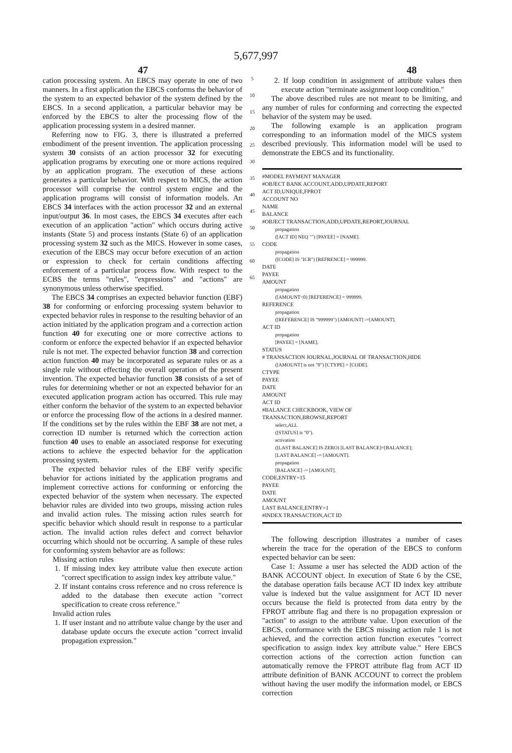5,677,997
47 48
cation processing system. An EBCS may operate in one of two manners. In a first application the EBCS conforms the behavior of the system to an expected behavior of the system defined by the EBCS. In a second application, a particular behavior may be enforced by the EBCS to alter the processing flow of the application processing system in a desired manner.
Referring now to FIG. 3, there is illustrated a preferred embodiment of the present invention. The application processing system 30 consists of an action processor 32 for executing application programs by executing one or more actions required by an application program. The execution of these actions generates a particular behavior. With respect to MICS, the action processor will comprise the control system engine and the application programs will consist of information models. An EBCS 34 interfaces with the action processor 32 and an external input/output 36. In most cases, the EBCS 34 executes after each execution of an application "action" which occurs during active instants (State 5) and process instants (State 6) of an application processing system 32 such as the MICS. However in some cases, execution of the EBCS may occur before execution of an action or expression to check for certain conditions affecting enforcement of a particular process flow. With respect to the ECBS the terms "rules", "expressions" and "actions" are synonymous unless otherwise specified.
The EBCS 34 comprises an expected behavior function (EBF) 38 for conforming or enforcing processing system behavior to expected behavior rules in response to the resulting behavior of an action initiated by the application program and a correction action function 40 for executing one or more corrective actions to conform or enforce the expected behavior if an expected behavior rule is not met. The expected behavior function 38 and correction action function 40 may be incorporated as separate rules or as a single rule without effecting the overall operation of the present invention. The expected behavior function 38 consists of a set of rules for determining whether or not an expected behavior for an executed application program action has occurred. This rule may either conform the behavior of the system to an expected behavior or enforce the processing flow of the actions in a desired manner. If the conditions set by the rules within the EBF 38 are not met, a correction ID number is returned which the correction action function 40 uses to enable an associated response for executing actions to achieve the expected behavior for the application processing system.
The expected behavior rules of the EBF verify specific behavior for actions initiated by the application programs and implement corrective actions for conforming or enforcing the expected behavior of the system when necessary. The expected behavior rules are divided into two groups, missing action rules and invalid action rules. The missing action rules search for specific behavior which should result in response to a particular action. The invalid action rules defect and correct behavior occurring which should not be occurring. A sample of these rules for conforming system behavior are as follows:
Missing action rules
1. If missing index key attribute value then execute action "correct specification to assign index key attribute value."
2. If instant contains cross reference and no cross reference is added to the database then execute action "correct specification to create cross reference."
Invalid action rules
1. If user instant and no attribute value change by the user and database update occurs the execute action "correct invalid propagation expression."
5
10
15
20
25
30
35
40
45
50
55
60
65
2. If loop condition in assignment of attribute values then execute action "terminate assignment loop condition."
The above described rules are not meant to be limiting, and any number of rules for conforming and correcting the expected behavior of the system may be used.
The following example is an application program corresponding to an information model of the MICS system described previously. This information model will be used to demonstrate the EBCS and its functionality.
#MODEL PAYMENT MANAGER
#OBJECT BANK ACCOUNT,ADD,UPDATE,REPORT
ACT ID,UNIQUE,FPROT
ACCOUNT NO
NAME
BALANCE
#OBJECT TRANSACTION,ADD,UPDATE,REPORT,JOURNAL
propagation
([ACT ID] NEQ "") [PAYEE] = [NAME].
CODE
propagation
([CODE] IS "ICR") [REFRENCE] = 999999.
DATE
PAYEE
AMOUNT
propagation
([AMOUNT<0) [REFERENCE] = 999999.
REFERENCE
propagation
([REFERENCE] IS "999999") [AMOUNT] -=[AMOUNT].
ACT ID
propagation
[PAYEE] = [NAME].
STATUS
# TRANSACTION JOURNAL,JOURNAL OF TRANSACTION,HIDE
([AMOUNT] is not "0") [CTYPE] = [CODE].
CTYPE
PAYEE
DATE
AMOUNT
ACT ID
#BALANCE CHECKBOOK, VIEW OF
TRANSACTION,BROWSE,REPORT
select,ALL
([STATUS] is "0").
activation
([LAST BALANCE] IS ZERO) [LAST BALANCE]=[BALANCE];
[LAST BALANCE] -= [AMOUNT].
propagation
[BALANCE] -= [AMOUNT].
CODE,ENTRY=15
PAYEE
DATE
AMOUNT
LAST BALANCE,ENTRY=1
#INDEX TRANSACTION,ACT ID
The following description illustrates a number of cases wherein the trace for the operation of the EBCS to conform expected behavior can be seen:
Case 1: Assume a user has selected the ADD action of the BANK ACCOUNT object. In execution of State 6 by the CSE, the database operation fails because ACT ID index key attribute value is indexed but the value assignment for ACT ID never occurs because the field is protected from data entry by the FPROT attribute flag and there is no propagation expression or "action" to assign to the attribute value. Upon execution of the EBCS, conformance with the EBCS missing action rule 1 is not achieved, and the correction action function executes "correct specification to assign index key attribute value." Here EBCS correction actions of the correction action function can automatically remove the FPROT attribute flag from ACT ID attribute definition of BANK ACCOUNT to correct the problem without having the user modify the information model, or EBCS correction